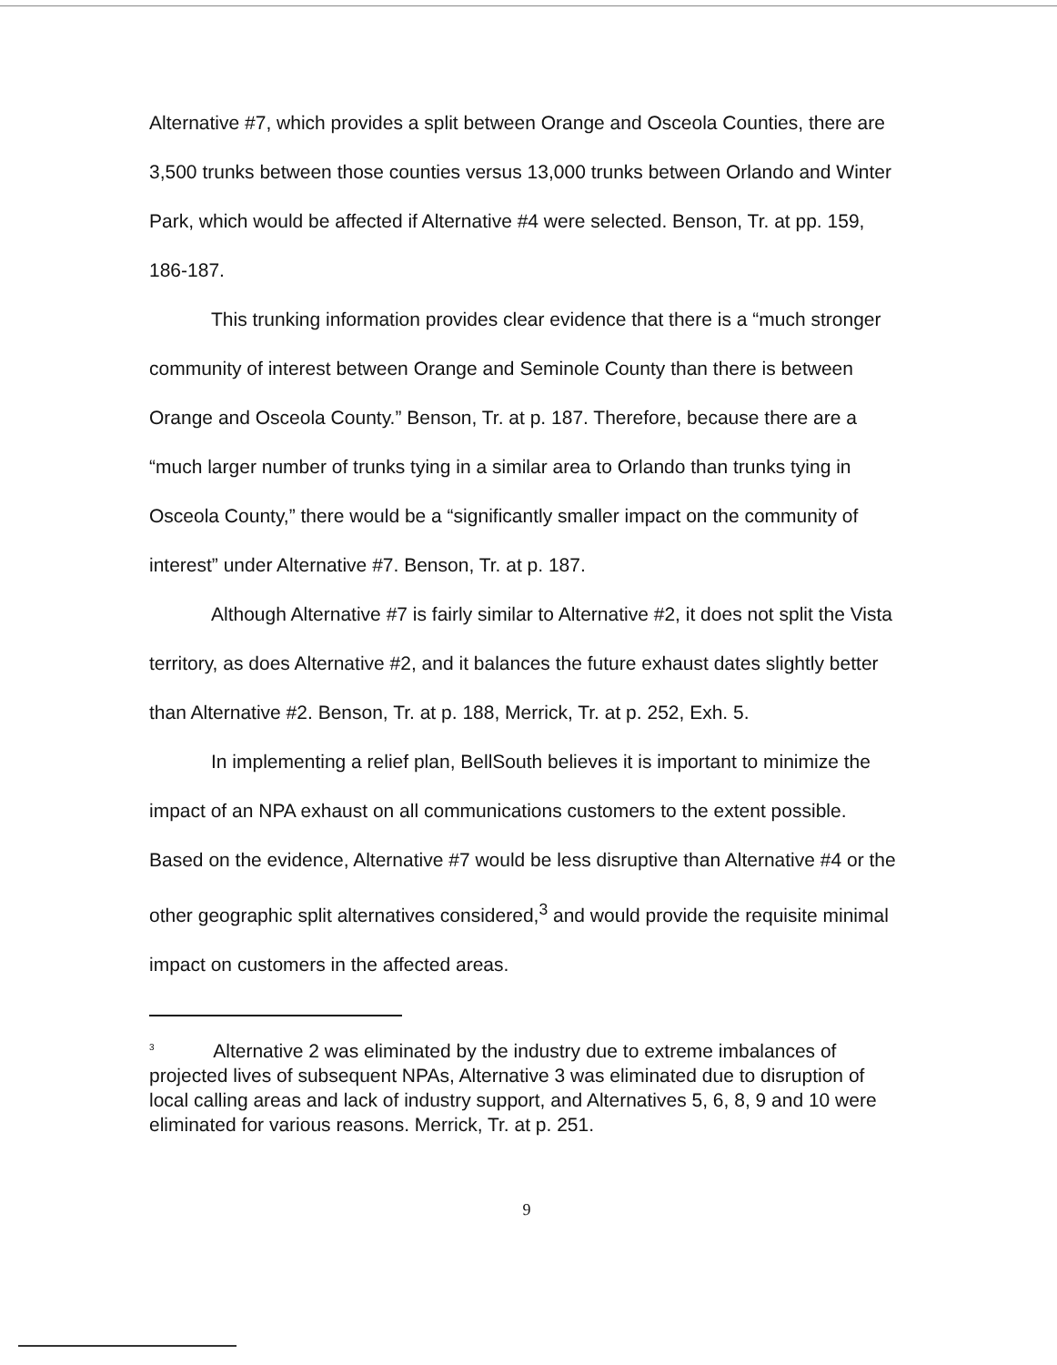Alternative #7, which provides a split between Orange and Osceola Counties, there are 3,500 trunks between those counties versus 13,000 trunks between Orlando and Winter Park, which would be affected if Alternative #4 were selected. Benson, Tr. at pp. 159, 186-187.
This trunking information provides clear evidence that there is a “much stronger community of interest between Orange and Seminole County than there is between Orange and Osceola County.” Benson, Tr. at p. 187. Therefore, because there are a “much larger number of trunks tying in a similar area to Orlando than trunks tying in Osceola County,” there would be a “significantly smaller impact on the community of interest” under Alternative #7. Benson, Tr. at p. 187.
Although Alternative #7 is fairly similar to Alternative #2, it does not split the Vista territory, as does Alternative #2, and it balances the future exhaust dates slightly better than Alternative #2. Benson, Tr. at p. 188, Merrick, Tr. at p. 252, Exh. 5.
In implementing a relief plan, BellSouth believes it is important to minimize the impact of an NPA exhaust on all communications customers to the extent possible. Based on the evidence, Alternative #7 would be less disruptive than Alternative #4 or the other geographic split alternatives considered,<sup>3</sup> and would provide the requisite minimal impact on customers in the affected areas.
<sup>3</sup> Alternative 2 was eliminated by the industry due to extreme imbalances of projected lives of subsequent NPAs, Alternative 3 was eliminated due to disruption of local calling areas and lack of industry support, and Alternatives 5, 6, 8, 9 and 10 were eliminated for various reasons. Merrick, Tr. at p. 251.
9